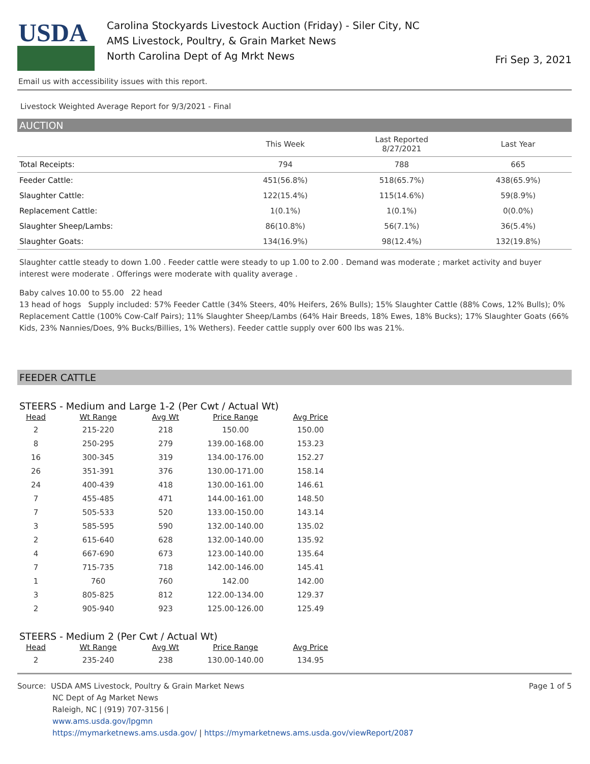USDA
Carolina Stockyards Livestock Auction (Friday) - Siler City, NC
AMS Livestock, Poultry, & Grain Market News
North Carolina Dept of Ag Mrkt News
Fri Sep 3, 2021
Email us with accessibility issues with this report.
Livestock Weighted Average Report for 9/3/2021 - Final
AUCTION
| | This Week | Last Reported 8/27/2021 | Last Year |
| --- | --- | --- | --- |
| Total Receipts: | 794 | 788 | 665 |
| Feeder Cattle: | 451(56.8%) | 518(65.7%) | 438(65.9%) |
| Slaughter Cattle: | 122(15.4%) | 115(14.6%) | 59(8.9%) |
| Replacement Cattle: | 1(0.1%) | 1(0.1%) | 0(0.0%) |
| Slaughter Sheep/Lambs: | 86(10.8%) | 56(7.1%) | 36(5.4%) |
| Slaughter Goats: | 134(16.9%) | 98(12.4%) | 132(19.8%) |
Slaughter cattle steady to down 1.00 . Feeder cattle were steady to up 1.00 to 2.00 . Demand was moderate ; market activity and buyer interest were moderate . Offerings were moderate with quality average .
Baby calves 10.00 to 55.00 22 head
13 head of hogs Supply included: 57% Feeder Cattle (34% Steers, 40% Heifers, 26% Bulls); 15% Slaughter Cattle (88% Cows, 12% Bulls); 0% Replacement Cattle (100% Cow-Calf Pairs); 11% Slaughter Sheep/Lambs (64% Hair Breeds, 18% Ewes, 18% Bucks); 17% Slaughter Goats (66% Kids, 23% Nannies/Does, 9% Bucks/Billies, 1% Wethers). Feeder cattle supply over 600 lbs was 21%.
FEEDER CATTLE
STEERS - Medium and Large 1-2 (Per Cwt / Actual Wt)
| Head | Wt Range | Avg Wt | Price Range | Avg Price |
| --- | --- | --- | --- | --- |
| 2 | 215-220 | 218 | 150.00 | 150.00 |
| 8 | 250-295 | 279 | 139.00-168.00 | 153.23 |
| 16 | 300-345 | 319 | 134.00-176.00 | 152.27 |
| 26 | 351-391 | 376 | 130.00-171.00 | 158.14 |
| 24 | 400-439 | 418 | 130.00-161.00 | 146.61 |
| 7 | 455-485 | 471 | 144.00-161.00 | 148.50 |
| 7 | 505-533 | 520 | 133.00-150.00 | 143.14 |
| 3 | 585-595 | 590 | 132.00-140.00 | 135.02 |
| 2 | 615-640 | 628 | 132.00-140.00 | 135.92 |
| 4 | 667-690 | 673 | 123.00-140.00 | 135.64 |
| 7 | 715-735 | 718 | 142.00-146.00 | 145.41 |
| 1 | 760 | 760 | 142.00 | 142.00 |
| 3 | 805-825 | 812 | 122.00-134.00 | 129.37 |
| 2 | 905-940 | 923 | 125.00-126.00 | 125.49 |
STEERS - Medium 2 (Per Cwt / Actual Wt)
| Head | Wt Range | Avg Wt | Price Range | Avg Price |
| --- | --- | --- | --- | --- |
| 2 | 235-240 | 238 | 130.00-140.00 | 134.95 |
Source: USDA AMS Livestock, Poultry & Grain Market News
NC Dept of Ag Market News
Raleigh, NC | (919) 707-3156 |
www.ams.usda.gov/lpgmn
https://mymarketnews.ams.usda.gov/ | https://mymarketnews.ams.usda.gov/viewReport/2087
Page 1 of 5